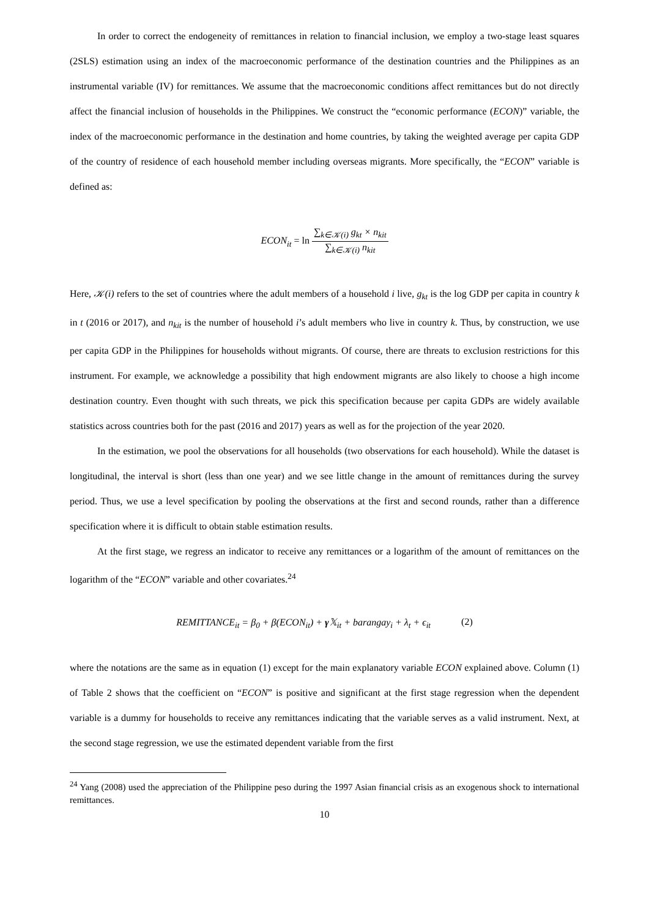In order to correct the endogeneity of remittances in relation to financial inclusion, we employ a two-stage least squares (2SLS) estimation using an index of the macroeconomic performance of the destination countries and the Philippines as an instrumental variable (IV) for remittances. We assume that the macroeconomic conditions affect remittances but do not directly affect the financial inclusion of households in the Philippines. We construct the “economic performance (ECON)” variable, the index of the macroeconomic performance in the destination and home countries, by taking the weighted average per capita GDP of the country of residence of each household member including overseas migrants. More specifically, the “ECON” variable is defined as:
ECON<sub>it</sub> = ln ∑<sub>k∈𝒦(i)</sub> g<sub>kt</sub> × n<sub>kit</sub> ∑<sub>k∈𝒦(i)</sub> n<sub>kit</sub>
Here, 𝒦(i) refers to the set of countries where the adult members of a household i live, g<sub>kt</sub> is the log GDP per capita in country k in t (2016 or 2017), and n<sub>kit</sub> is the number of household i’s adult members who live in country k. Thus, by construction, we use per capita GDP in the Philippines for households without migrants. Of course, there are threats to exclusion restrictions for this instrument. For example, we acknowledge a possibility that high endowment migrants are also likely to choose a high income destination country. Even thought with such threats, we pick this specification because per capita GDPs are widely available statistics across countries both for the past (2016 and 2017) years as well as for the projection of the year 2020.
In the estimation, we pool the observations for all households (two observations for each household). While the dataset is longitudinal, the interval is short (less than one year) and we see little change in the amount of remittances during the survey period. Thus, we use a level specification by pooling the observations at the first and second rounds, rather than a difference specification where it is difficult to obtain stable estimation results.
At the first stage, we regress an indicator to receive any remittances or a logarithm of the amount of remittances on the logarithm of the “ECON” variable and other covariates.<sup>24</sup>
REMITTANCE<sub>it</sub> = β<sub>0</sub> + β(ECON<sub>it</sub>) + γ 𝕏<sub>it</sub> + barangay<sub>i</sub> + λ<sub>t</sub> + ϵ<sub>it</sub> (2)
where the notations are the same as in equation (1) except for the main explanatory variable ECON explained above. Column (1) of Table 2 shows that the coefficient on “ECON” is positive and significant at the first stage regression when the dependent variable is a dummy for households to receive any remittances indicating that the variable serves as a valid instrument. Next, at the second stage regression, we use the estimated dependent variable from the first
<sup>24</sup> Yang (2008) used the appreciation of the Philippine peso during the 1997 Asian financial crisis as an exogenous shock to international remittances.
10